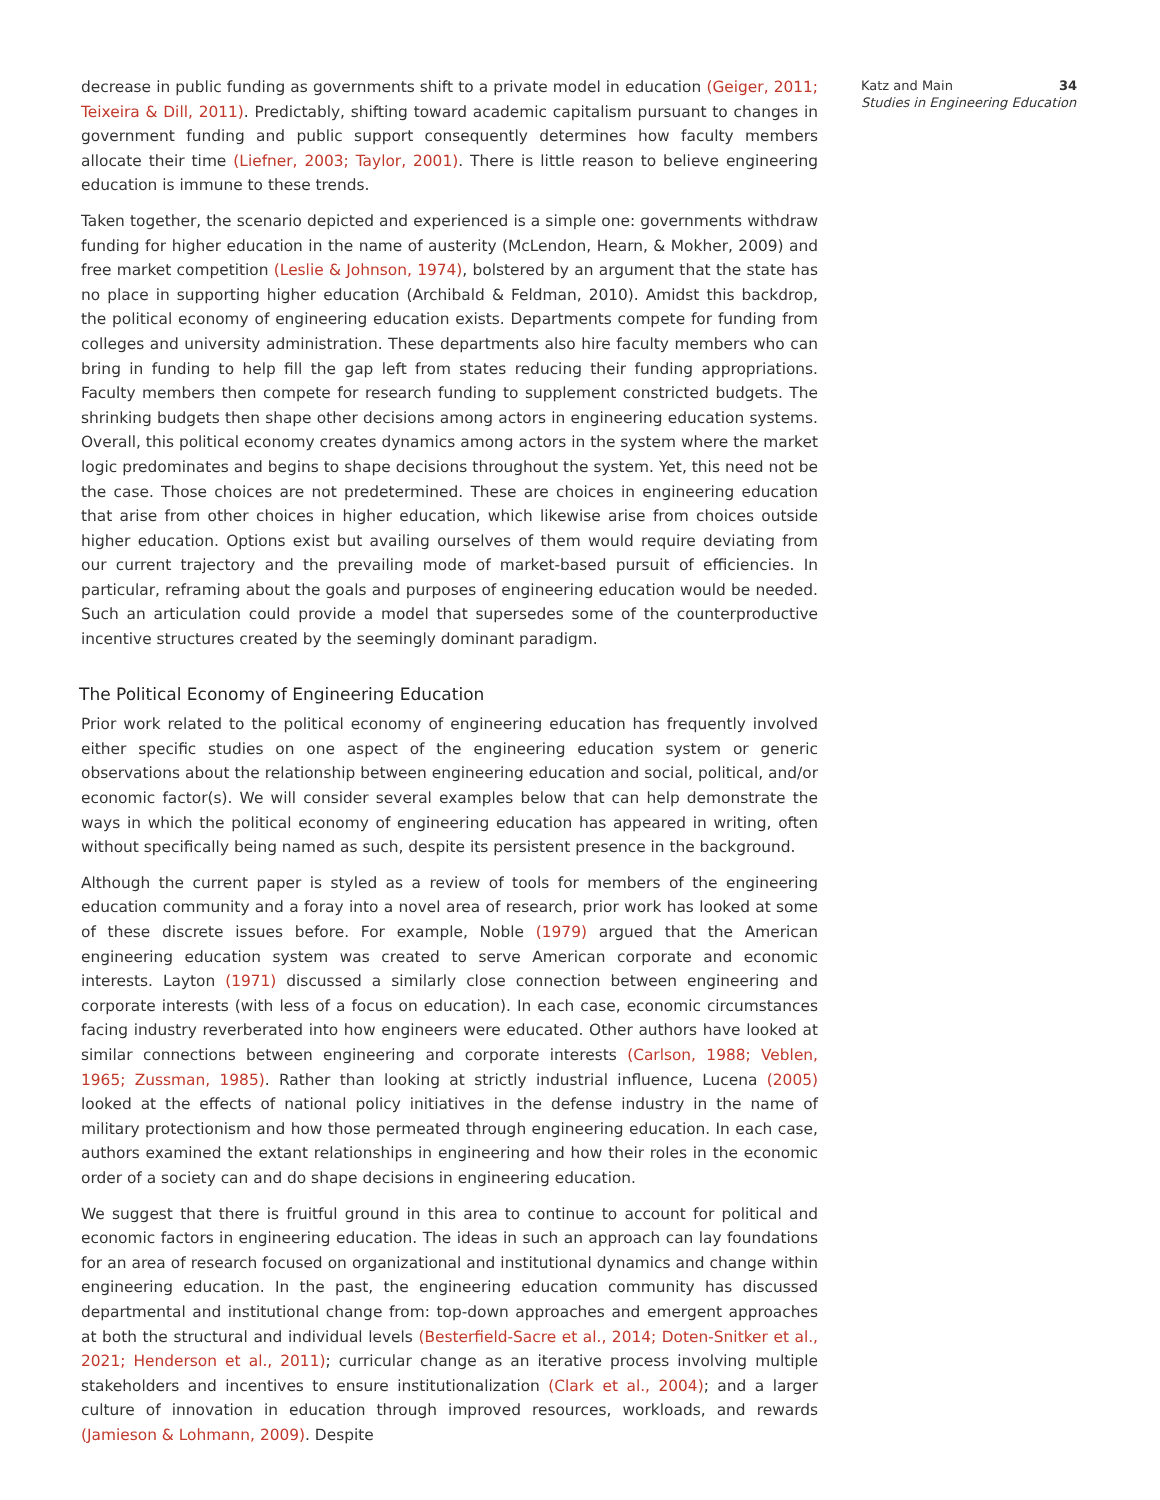decrease in public funding as governments shift to a private model in education (Geiger, 2011; Teixeira & Dill, 2011). Predictably, shifting toward academic capitalism pursuant to changes in government funding and public support consequently determines how faculty members allocate their time (Liefner, 2003; Taylor, 2001). There is little reason to believe engineering education is immune to these trends.
Taken together, the scenario depicted and experienced is a simple one: governments withdraw funding for higher education in the name of austerity (McLendon, Hearn, & Mokher, 2009) and free market competition (Leslie & Johnson, 1974), bolstered by an argument that the state has no place in supporting higher education (Archibald & Feldman, 2010). Amidst this backdrop, the political economy of engineering education exists. Departments compete for funding from colleges and university administration. These departments also hire faculty members who can bring in funding to help fill the gap left from states reducing their funding appropriations. Faculty members then compete for research funding to supplement constricted budgets. The shrinking budgets then shape other decisions among actors in engineering education systems. Overall, this political economy creates dynamics among actors in the system where the market logic predominates and begins to shape decisions throughout the system. Yet, this need not be the case. Those choices are not predetermined. These are choices in engineering education that arise from other choices in higher education, which likewise arise from choices outside higher education. Options exist but availing ourselves of them would require deviating from our current trajectory and the prevailing mode of market-based pursuit of efficiencies. In particular, reframing about the goals and purposes of engineering education would be needed. Such an articulation could provide a model that supersedes some of the counterproductive incentive structures created by the seemingly dominant paradigm.
The Political Economy of Engineering Education
Prior work related to the political economy of engineering education has frequently involved either specific studies on one aspect of the engineering education system or generic observations about the relationship between engineering education and social, political, and/or economic factor(s). We will consider several examples below that can help demonstrate the ways in which the political economy of engineering education has appeared in writing, often without specifically being named as such, despite its persistent presence in the background.
Although the current paper is styled as a review of tools for members of the engineering education community and a foray into a novel area of research, prior work has looked at some of these discrete issues before. For example, Noble (1979) argued that the American engineering education system was created to serve American corporate and economic interests. Layton (1971) discussed a similarly close connection between engineering and corporate interests (with less of a focus on education). In each case, economic circumstances facing industry reverberated into how engineers were educated. Other authors have looked at similar connections between engineering and corporate interests (Carlson, 1988; Veblen, 1965; Zussman, 1985). Rather than looking at strictly industrial influence, Lucena (2005) looked at the effects of national policy initiatives in the defense industry in the name of military protectionism and how those permeated through engineering education. In each case, authors examined the extant relationships in engineering and how their roles in the economic order of a society can and do shape decisions in engineering education.
We suggest that there is fruitful ground in this area to continue to account for political and economic factors in engineering education. The ideas in such an approach can lay foundations for an area of research focused on organizational and institutional dynamics and change within engineering education. In the past, the engineering education community has discussed departmental and institutional change from: top-down approaches and emergent approaches at both the structural and individual levels (Besterfield-Sacre et al., 2014; Doten-Snitker et al., 2021; Henderson et al., 2011); curricular change as an iterative process involving multiple stakeholders and incentives to ensure institutionalization (Clark et al., 2004); and a larger culture of innovation in education through improved resources, workloads, and rewards (Jamieson & Lohmann, 2009). Despite
Katz and Main 34
Studies in Engineering Education